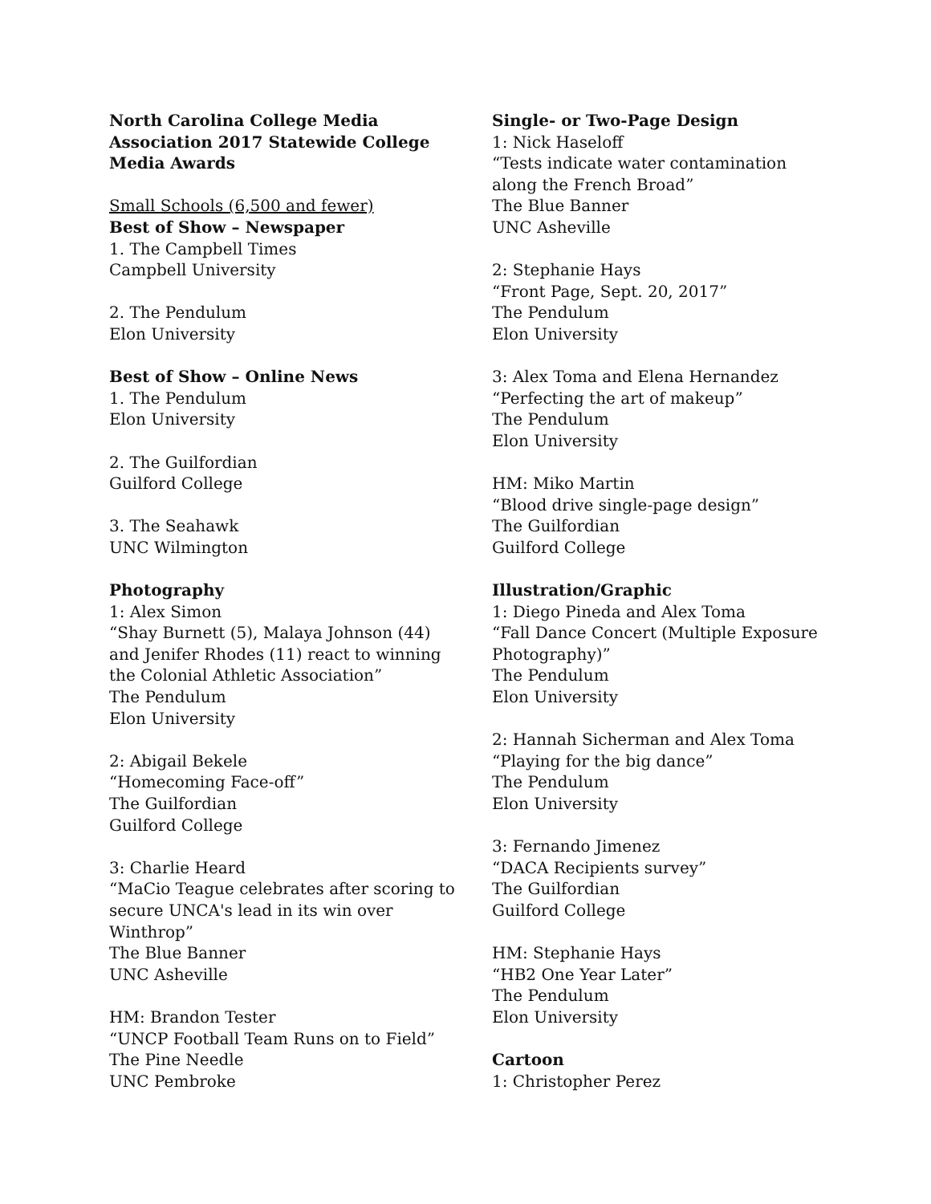North Carolina College Media
Association 2017 Statewide College
Media Awards
Small Schools (6,500 and fewer)
Best of Show – Newspaper
1. The Campbell Times
Campbell University
2. The Pendulum
Elon University
Best of Show – Online News
1. The Pendulum
Elon University
2. The Guilfordian
Guilford College
3. The Seahawk
UNC Wilmington
Photography
1: Alex Simon
“Shay Burnett (5), Malaya Johnson (44)
and Jenifer Rhodes (11) react to winning
the Colonial Athletic Association”
The Pendulum
Elon University
2: Abigail Bekele
“Homecoming Face-off”
The Guilfordian
Guilford College
3: Charlie Heard
“MaCio Teague celebrates after scoring to
secure UNCA's lead in its win over
Winthrop”
The Blue Banner
UNC Asheville
HM: Brandon Tester
“UNCP Football Team Runs on to Field”
The Pine Needle
UNC Pembroke
Single- or Two-Page Design
1: Nick Haseloff
“Tests indicate water contamination
along the French Broad”
The Blue Banner
UNC Asheville
2: Stephanie Hays
“Front Page, Sept. 20, 2017”
The Pendulum
Elon University
3: Alex Toma and Elena Hernandez
“Perfecting the art of makeup”
The Pendulum
Elon University
HM: Miko Martin
“Blood drive single-page design”
The Guilfordian
Guilford College
Illustration/Graphic
1: Diego Pineda and Alex Toma
“Fall Dance Concert (Multiple Exposure
Photography)”
The Pendulum
Elon University
2: Hannah Sicherman and Alex Toma
“Playing for the big dance”
The Pendulum
Elon University
3: Fernando Jimenez
“DACA Recipients survey”
The Guilfordian
Guilford College
HM: Stephanie Hays
“HB2 One Year Later”
The Pendulum
Elon University
Cartoon
1: Christopher Perez